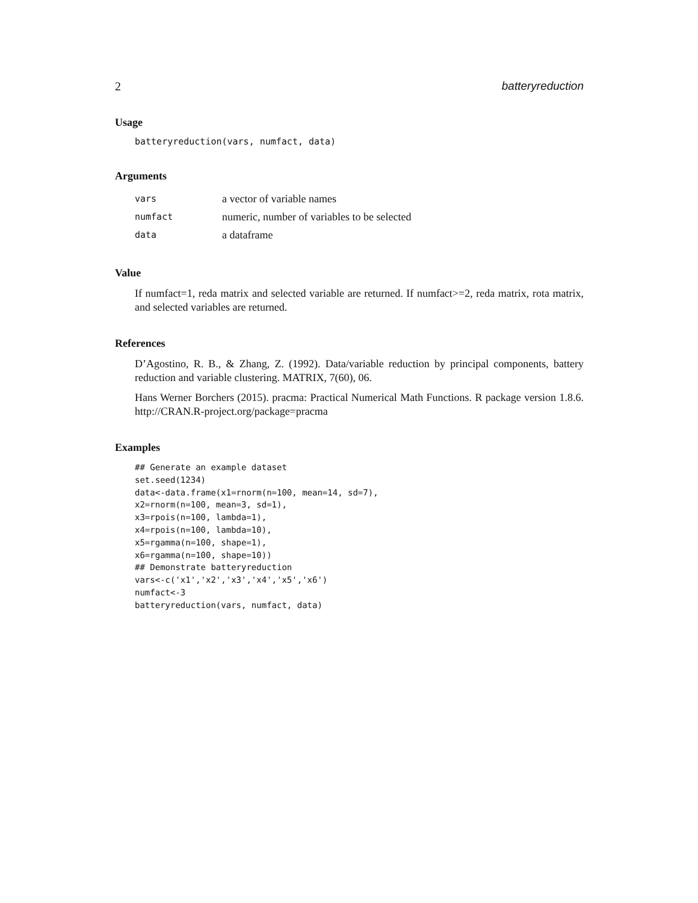2 batteryreduction
Usage
batteryreduction(vars, numfact, data)
Arguments
| vars | a vector of variable names |
| numfact | numeric, number of variables to be selected |
| data | a dataframe |
Value
If numfact=1, reda matrix and selected variable are returned. If numfact>=2, reda matrix, rota matrix, and selected variables are returned.
References
D’Agostino, R. B., & Zhang, Z. (1992). Data/variable reduction by principal components, battery reduction and variable clustering. MATRIX, 7(60), 06.
Hans Werner Borchers (2015). pracma: Practical Numerical Math Functions. R package version 1.8.6. http://CRAN.R-project.org/package=pracma
Examples
## Generate an example dataset
set.seed(1234)
data<-data.frame(x1=rnorm(n=100, mean=14, sd=7),
x2=rnorm(n=100, mean=3, sd=1),
x3=rpois(n=100, lambda=1),
x4=rpois(n=100, lambda=10),
x5=rgamma(n=100, shape=1),
x6=rgamma(n=100, shape=10))
## Demonstrate batteryreduction
vars<-c('x1','x2','x3','x4','x5','x6')
numfact<-3
batteryreduction(vars, numfact, data)